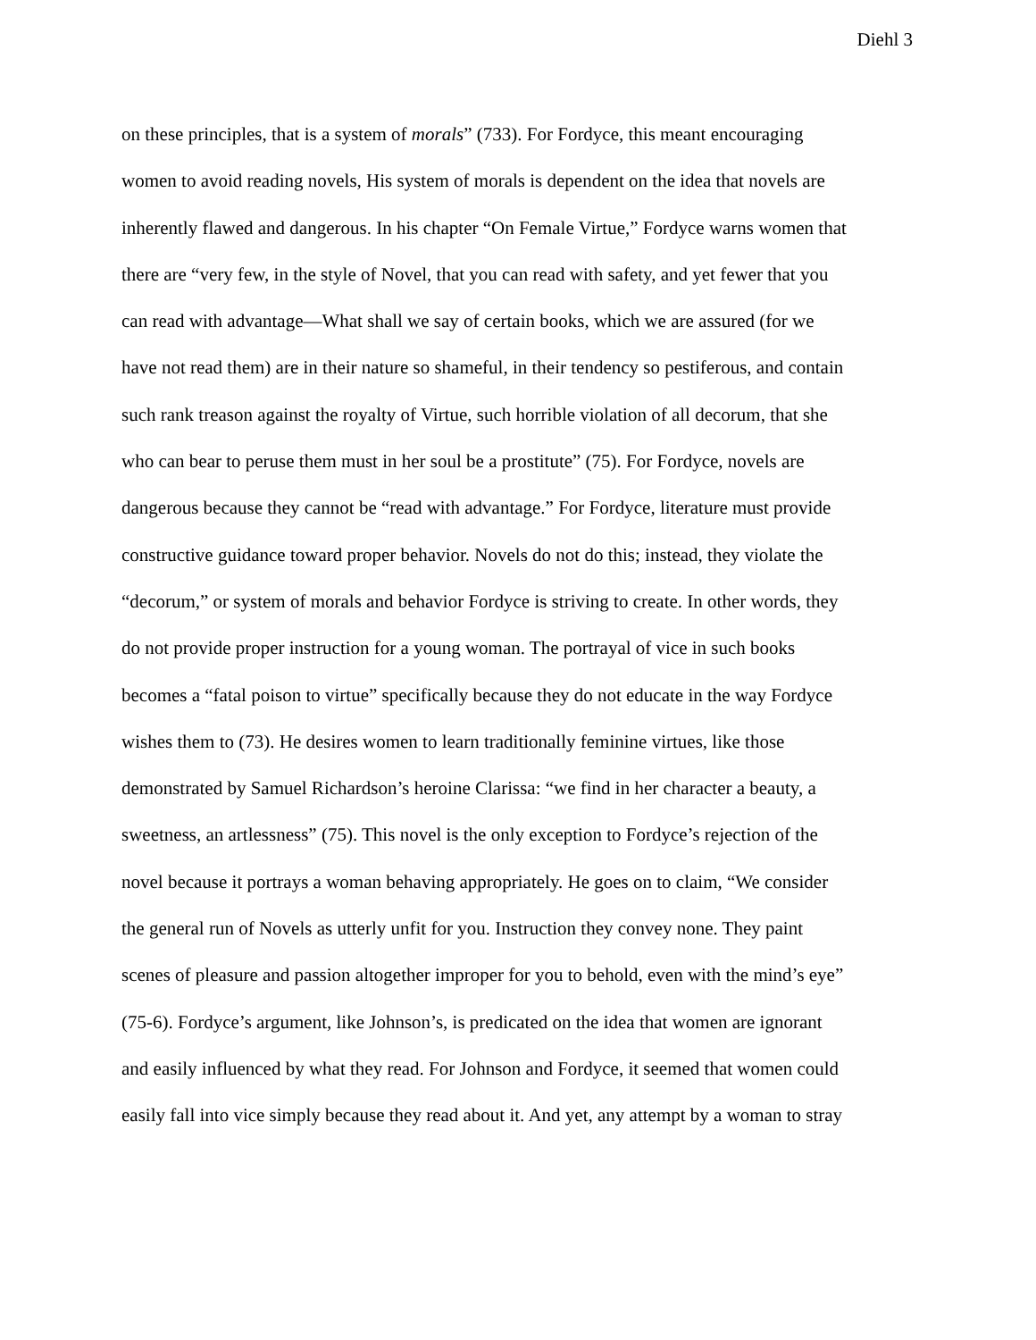Diehl 3
on these principles, that is a system of morals” (733). For Fordyce, this meant encouraging
women to avoid reading novels, His system of morals is dependent on the idea that novels are
inherently flawed and dangerous. In his chapter “On Female Virtue,” Fordyce warns women that
there are “very few, in the style of Novel, that you can read with safety, and yet fewer that you
can read with advantage—What shall we say of certain books, which we are assured (for we
have not read them) are in their nature so shameful, in their tendency so pestiferous, and contain
such rank treason against the royalty of Virtue, such horrible violation of all decorum, that she
who can bear to peruse them must in her soul be a prostitute” (75). For Fordyce, novels are
dangerous because they cannot be “read with advantage.” For Fordyce, literature must provide
constructive guidance toward proper behavior. Novels do not do this; instead, they violate the
“decorum,” or system of morals and behavior Fordyce is striving to create. In other words, they
do not provide proper instruction for a young woman. The portrayal of vice in such books
becomes a “fatal poison to virtue” specifically because they do not educate in the way Fordyce
wishes them to (73). He desires women to learn traditionally feminine virtues, like those
demonstrated by Samuel Richardson’s heroine Clarissa: “we find in her character a beauty, a
sweetness, an artlessness” (75). This novel is the only exception to Fordyce’s rejection of the
novel because it portrays a woman behaving appropriately. He goes on to claim, “We consider
the general run of Novels as utterly unfit for you. Instruction they convey none. They paint
scenes of pleasure and passion altogether improper for you to behold, even with the mind’s eye”
(75-6). Fordyce’s argument, like Johnson’s, is predicated on the idea that women are ignorant
and easily influenced by what they read. For Johnson and Fordyce, it seemed that women could
easily fall into vice simply because they read about it. And yet, any attempt by a woman to stray